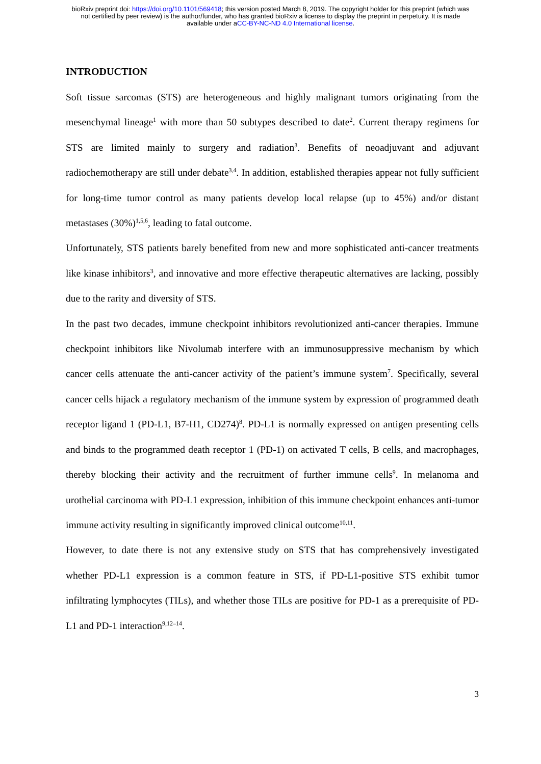bioRxiv preprint doi: https://doi.org/10.1101/569418; this version posted March 8, 2019. The copyright holder for this preprint (which was
not certified by peer review) is the author/funder, who has granted bioRxiv a license to display the preprint in perpetuity. It is made
available under aCC-BY-NC-ND 4.0 International license.
INTRODUCTION
Soft tissue sarcomas (STS) are heterogeneous and highly malignant tumors originating from the mesenchymal lineage<sup>1</sup> with more than 50 subtypes described to date<sup>2</sup>. Current therapy regimens for STS are limited mainly to surgery and radiation<sup>3</sup>. Benefits of neoadjuvant and adjuvant radiochemotherapy are still under debate<sup>3,4</sup>. In addition, established therapies appear not fully sufficient for long-time tumor control as many patients develop local relapse (up to 45%) and/or distant metastases (30%)<sup>1,5,6</sup>, leading to fatal outcome.
Unfortunately, STS patients barely benefited from new and more sophisticated anti-cancer treatments like kinase inhibitors<sup>3</sup>, and innovative and more effective therapeutic alternatives are lacking, possibly due to the rarity and diversity of STS.
In the past two decades, immune checkpoint inhibitors revolutionized anti-cancer therapies. Immune checkpoint inhibitors like Nivolumab interfere with an immunosuppressive mechanism by which cancer cells attenuate the anti-cancer activity of the patient’s immune system<sup>7</sup>. Specifically, several cancer cells hijack a regulatory mechanism of the immune system by expression of programmed death receptor ligand 1 (PD-L1, B7-H1, CD274)<sup>8</sup>. PD-L1 is normally expressed on antigen presenting cells and binds to the programmed death receptor 1 (PD-1) on activated T cells, B cells, and macrophages, thereby blocking their activity and the recruitment of further immune cells<sup>9</sup>. In melanoma and urothelial carcinoma with PD-L1 expression, inhibition of this immune checkpoint enhances anti-tumor immune activity resulting in significantly improved clinical outcome<sup>10,11</sup>.
However, to date there is not any extensive study on STS that has comprehensively investigated whether PD-L1 expression is a common feature in STS, if PD-L1-positive STS exhibit tumor infiltrating lymphocytes (TILs), and whether those TILs are positive for PD-1 as a prerequisite of PD-L1 and PD-1 interaction<sup>9,12–14</sup>.
3